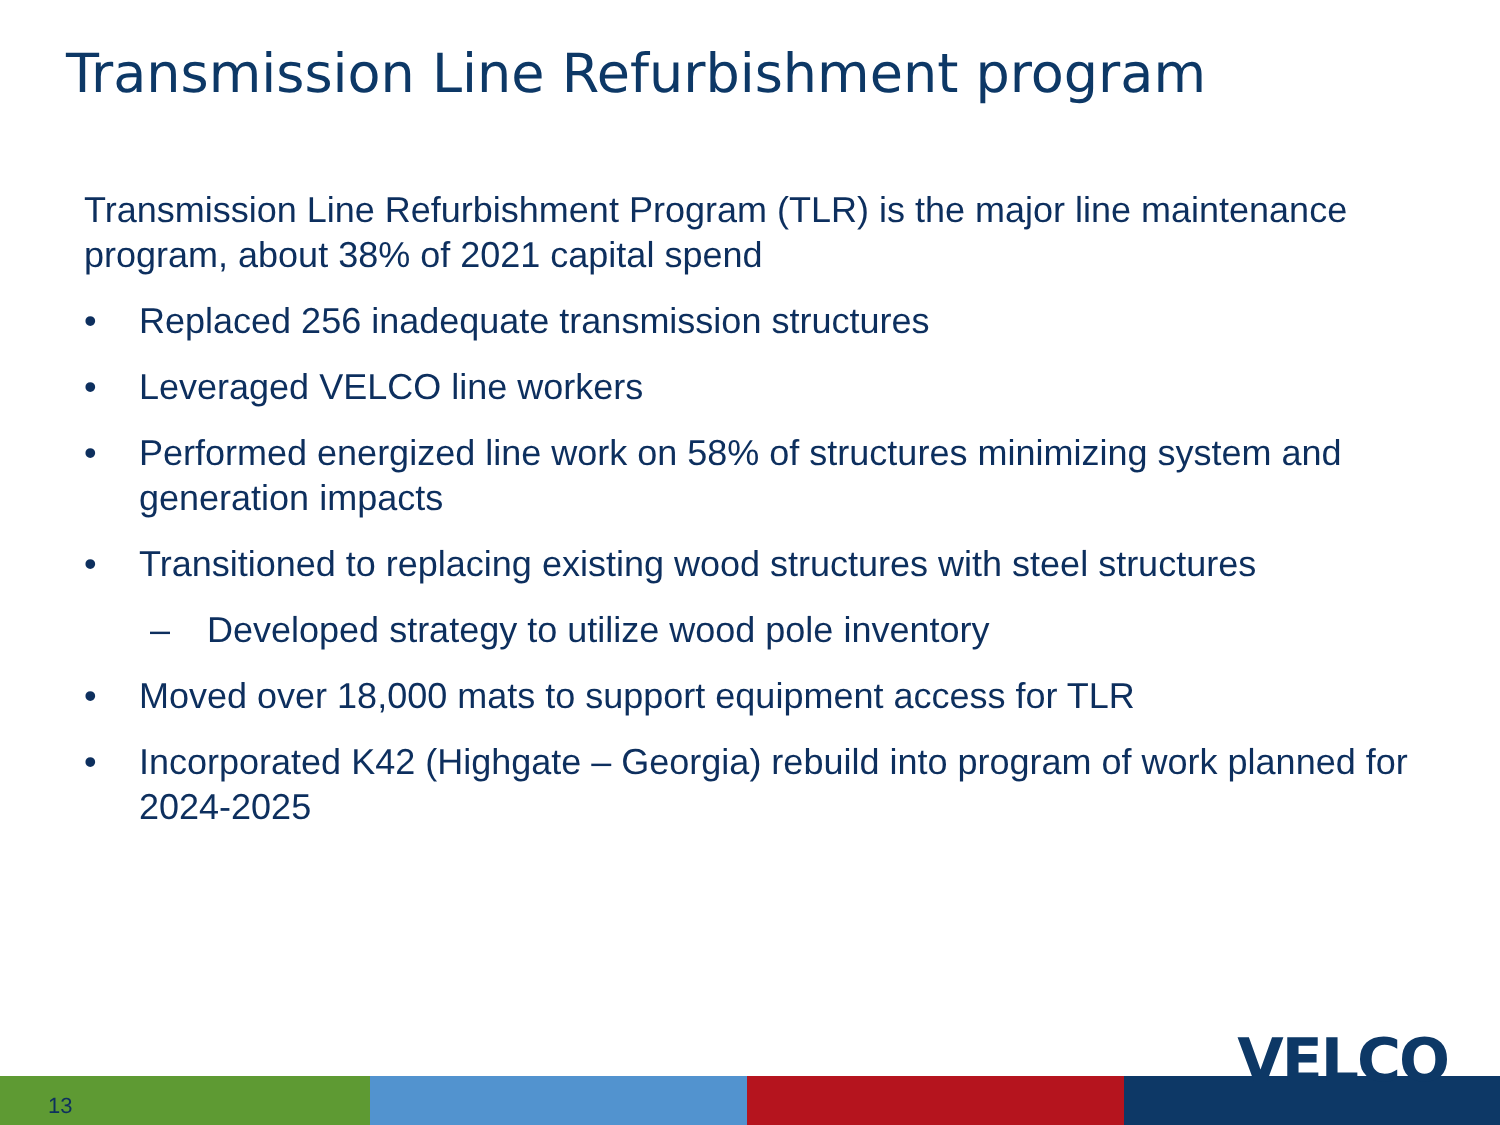Transmission Line Refurbishment program
Transmission Line Refurbishment Program (TLR) is the major line maintenance program, about 38% of 2021 capital spend
• Replaced 256 inadequate transmission structures
• Leveraged VELCO line workers
• Performed energized line work on 58% of structures minimizing system and generation impacts
• Transitioned to replacing existing wood structures with steel structures
– Developed strategy to utilize wood pole inventory
• Moved over 18,000 mats to support equipment access for TLR
• Incorporated K42 (Highgate – Georgia) rebuild into program of work planned for 2024-2025
13
VELCO